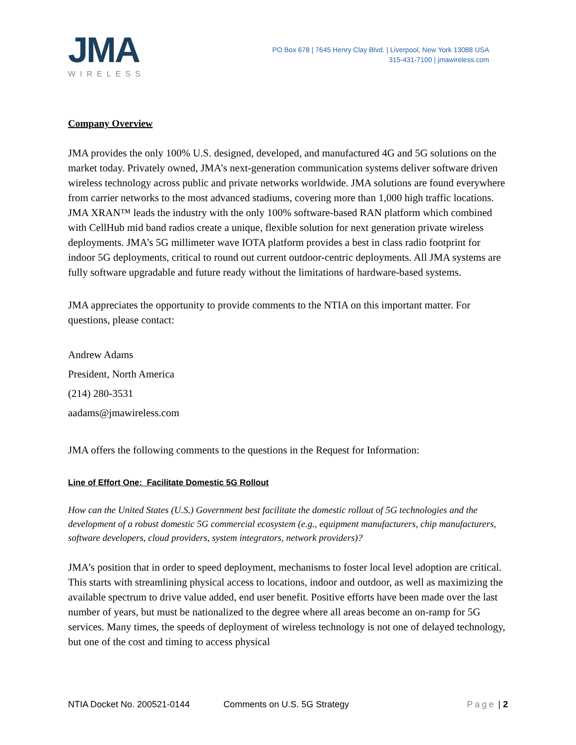JMA
WIRELESS
PO Box 678 | 7645 Henry Clay Blvd. | Liverpool, New York 13088 USA
315-431-7100 | jmawireless.com
Company Overview
JMA provides the only 100% U.S. designed, developed, and manufactured 4G and 5G solutions on the market today. Privately owned, JMA’s next-generation communication systems deliver software driven wireless technology across public and private networks worldwide. JMA solutions are found everywhere from carrier networks to the most advanced stadiums, covering more than 1,000 high traffic locations. JMA XRAN™ leads the industry with the only 100% software-based RAN platform which combined with CellHub mid band radios create a unique, flexible solution for next generation private wireless deployments. JMA’s 5G millimeter wave IOTA platform provides a best in class radio footprint for indoor 5G deployments, critical to round out current outdoor-centric deployments. All JMA systems are fully software upgradable and future ready without the limitations of hardware-based systems.
JMA appreciates the opportunity to provide comments to the NTIA on this important matter. For questions, please contact:
Andrew Adams
President, North America
(214) 280-3531
aadams@jmawireless.com
JMA offers the following comments to the questions in the Request for Information:
Line of Effort One: Facilitate Domestic 5G Rollout
How can the United States (U.S.) Government best facilitate the domestic rollout of 5G technologies and the development of a robust domestic 5G commercial ecosystem (e.g., equipment manufacturers, chip manufacturers, software developers, cloud providers, system integrators, network providers)?
JMA’s position that in order to speed deployment, mechanisms to foster local level adoption are critical. This starts with streamlining physical access to locations, indoor and outdoor, as well as maximizing the available spectrum to drive value added, end user benefit. Positive efforts have been made over the last number of years, but must be nationalized to the degree where all areas become an on-ramp for 5G services. Many times, the speeds of deployment of wireless technology is not one of delayed technology, but one of the cost and timing to access physical
NTIA Docket No. 200521-0144 Comments on U.S. 5G Strategy Page | 2